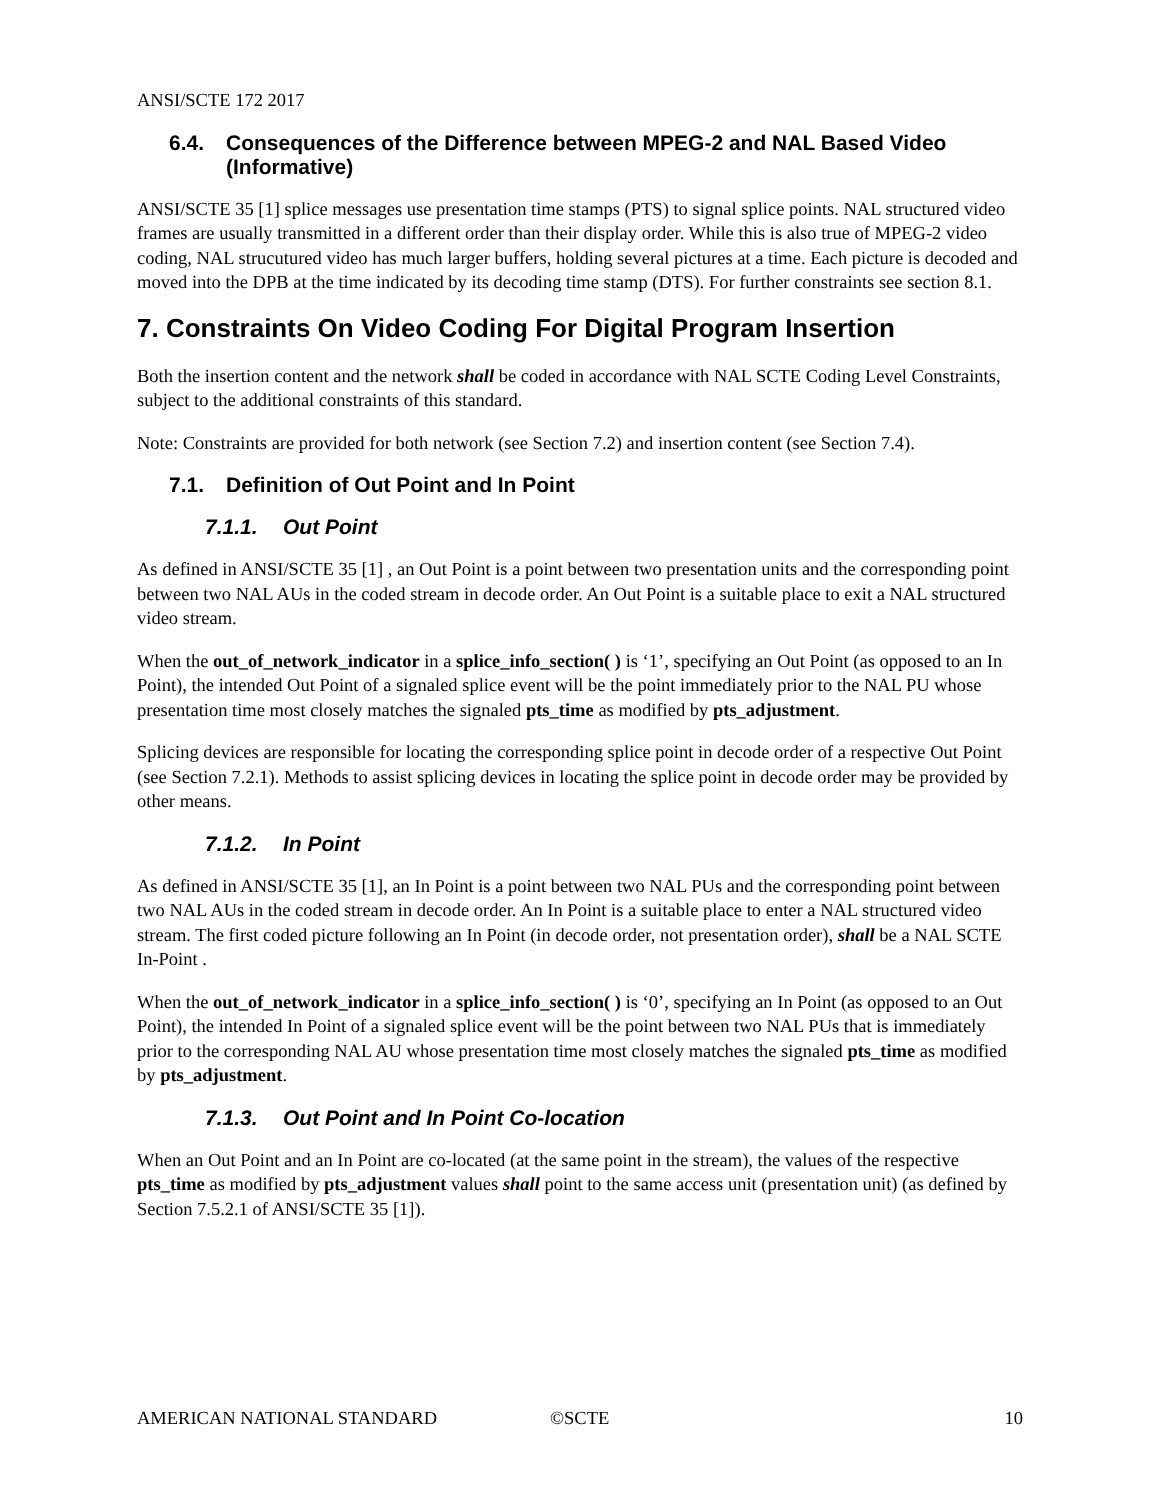ANSI/SCTE 172 2017
6.4. Consequences of the Difference between MPEG-2 and NAL Based Video (Informative)
ANSI/SCTE 35 [1] splice messages use presentation time stamps (PTS) to signal splice points. NAL structured video frames are usually transmitted in a different order than their display order. While this is also true of MPEG-2 video coding, NAL strucutured video has much larger buffers, holding several pictures at a time. Each picture is decoded and moved into the DPB at the time indicated by its decoding time stamp (DTS). For further constraints see section 8.1.
7. Constraints On Video Coding For Digital Program Insertion
Both the insertion content and the network shall be coded in accordance with NAL SCTE Coding Level Constraints, subject to the additional constraints of this standard.
Note: Constraints are provided for both network (see Section 7.2) and insertion content (see Section 7.4).
7.1. Definition of Out Point and In Point
7.1.1. Out Point
As defined in ANSI/SCTE 35 [1] , an Out Point is a point between two presentation units and the corresponding point between two NAL AUs in the coded stream in decode order. An Out Point is a suitable place to exit a NAL structured video stream.
When the out_of_network_indicator in a splice_info_section( ) is ‘1’, specifying an Out Point (as opposed to an In Point), the intended Out Point of a signaled splice event will be the point immediately prior to the NAL PU whose presentation time most closely matches the signaled pts_time as modified by pts_adjustment.
Splicing devices are responsible for locating the corresponding splice point in decode order of a respective Out Point (see Section 7.2.1). Methods to assist splicing devices in locating the splice point in decode order may be provided by other means.
7.1.2. In Point
As defined in ANSI/SCTE 35 [1], an In Point is a point between two NAL PUs and the corresponding point between two NAL AUs in the coded stream in decode order. An In Point is a suitable place to enter a NAL structured video stream. The first coded picture following an In Point (in decode order, not presentation order), shall be a NAL SCTE In-Point .
When the out_of_network_indicator in a splice_info_section( ) is ‘0’, specifying an In Point (as opposed to an Out Point), the intended In Point of a signaled splice event will be the point between two NAL PUs that is immediately prior to the corresponding NAL AU whose presentation time most closely matches the signaled pts_time as modified by pts_adjustment.
7.1.3. Out Point and In Point Co-location
When an Out Point and an In Point are co-located (at the same point in the stream), the values of the respective pts_time as modified by pts_adjustment values shall point to the same access unit (presentation unit) (as defined by Section 7.5.2.1 of ANSI/SCTE 35 [1]).
AMERICAN NATIONAL STANDARD ©SCTE 10